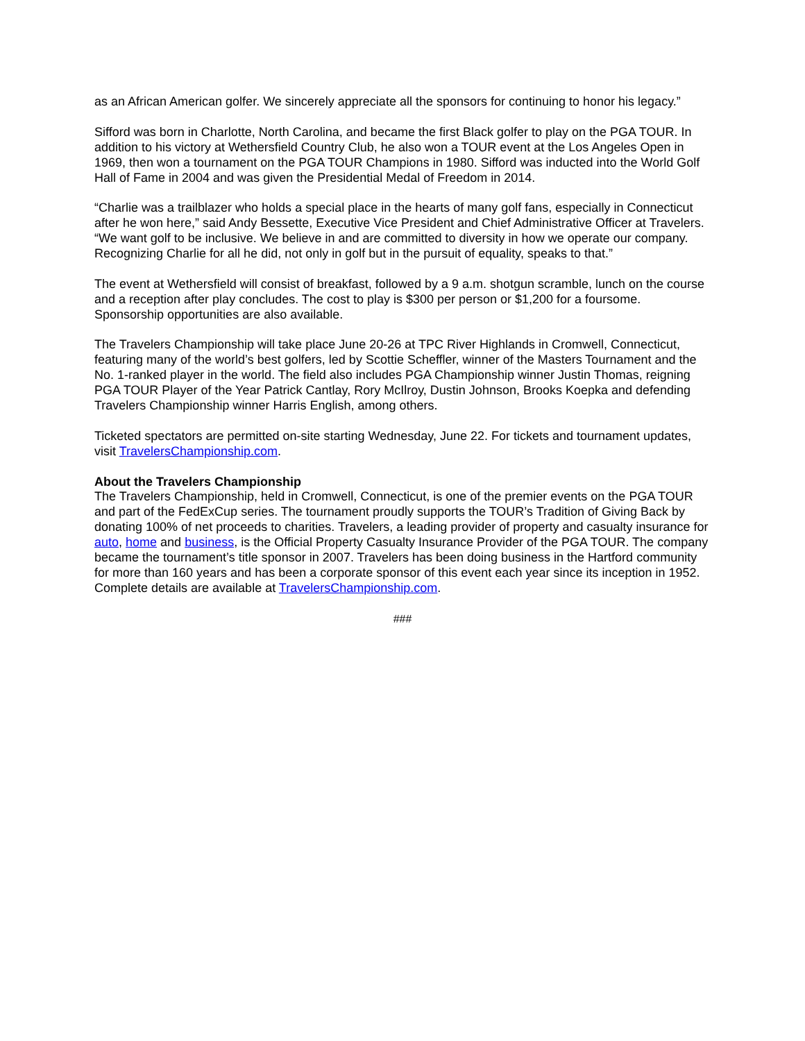as an African American golfer. We sincerely appreciate all the sponsors for continuing to honor his legacy.”
Sifford was born in Charlotte, North Carolina, and became the first Black golfer to play on the PGA TOUR. In addition to his victory at Wethersfield Country Club, he also won a TOUR event at the Los Angeles Open in 1969, then won a tournament on the PGA TOUR Champions in 1980. Sifford was inducted into the World Golf Hall of Fame in 2004 and was given the Presidential Medal of Freedom in 2014.
“Charlie was a trailblazer who holds a special place in the hearts of many golf fans, especially in Connecticut after he won here,” said Andy Bessette, Executive Vice President and Chief Administrative Officer at Travelers. “We want golf to be inclusive. We believe in and are committed to diversity in how we operate our company. Recognizing Charlie for all he did, not only in golf but in the pursuit of equality, speaks to that.”
The event at Wethersfield will consist of breakfast, followed by a 9 a.m. shotgun scramble, lunch on the course and a reception after play concludes. The cost to play is $300 per person or $1,200 for a foursome. Sponsorship opportunities are also available.
The Travelers Championship will take place June 20-26 at TPC River Highlands in Cromwell, Connecticut, featuring many of the world’s best golfers, led by Scottie Scheffler, winner of the Masters Tournament and the No. 1-ranked player in the world. The field also includes PGA Championship winner Justin Thomas, reigning PGA TOUR Player of the Year Patrick Cantlay, Rory McIlroy, Dustin Johnson, Brooks Koepka and defending Travelers Championship winner Harris English, among others.
Ticketed spectators are permitted on-site starting Wednesday, June 22. For tickets and tournament updates, visit TravelersChampionship.com.
About the Travelers Championship
The Travelers Championship, held in Cromwell, Connecticut, is one of the premier events on the PGA TOUR and part of the FedExCup series. The tournament proudly supports the TOUR’s Tradition of Giving Back by donating 100% of net proceeds to charities. Travelers, a leading provider of property and casualty insurance for auto, home and business, is the Official Property Casualty Insurance Provider of the PGA TOUR. The company became the tournament’s title sponsor in 2007. Travelers has been doing business in the Hartford community for more than 160 years and has been a corporate sponsor of this event each year since its inception in 1952. Complete details are available at TravelersChampionship.com.
###